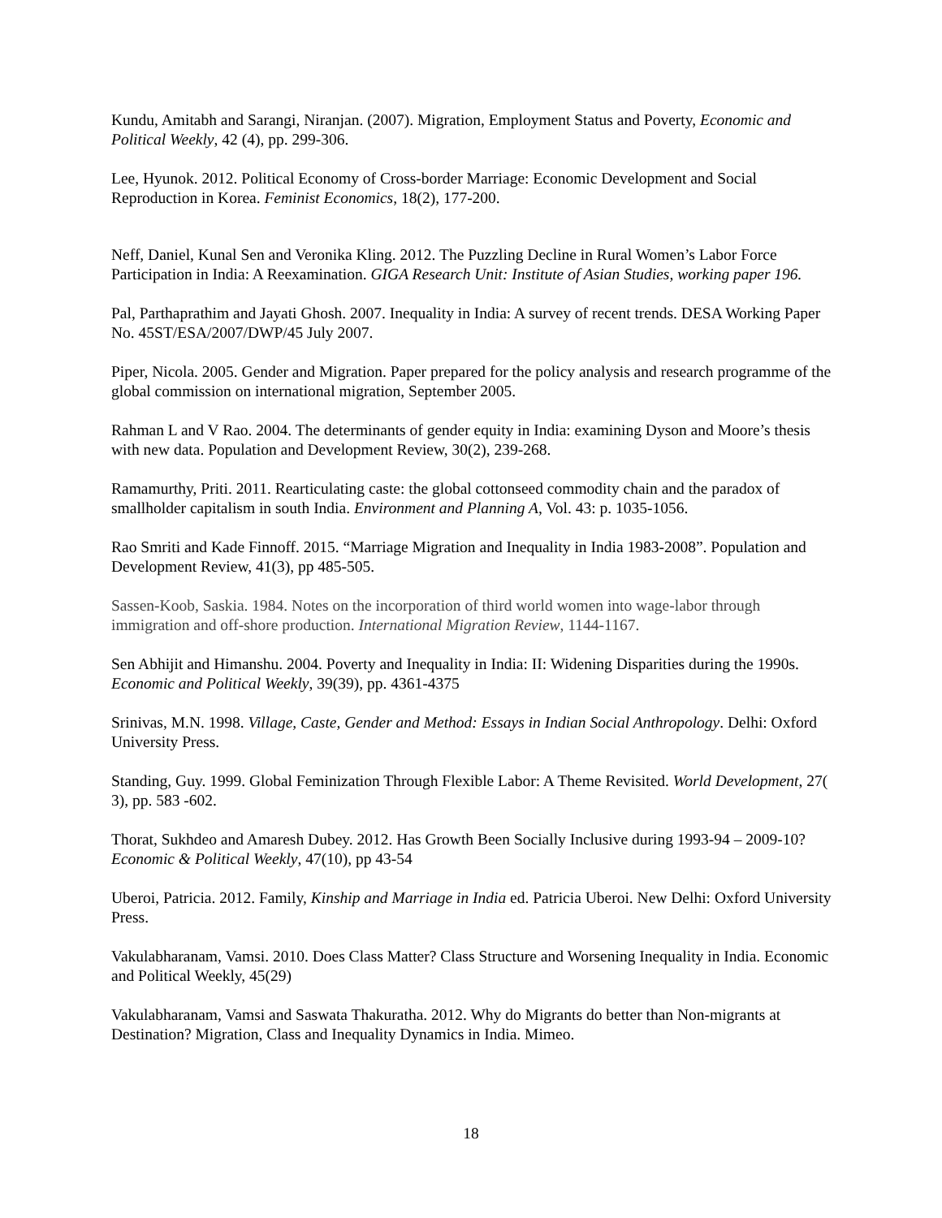Kundu, Amitabh and Sarangi, Niranjan. (2007). Migration, Employment Status and Poverty, Economic and Political Weekly, 42 (4), pp. 299-306.
Lee, Hyunok. 2012. Political Economy of Cross-border Marriage: Economic Development and Social Reproduction in Korea. Feminist Economics, 18(2), 177-200.
Neff, Daniel, Kunal Sen and Veronika Kling. 2012. The Puzzling Decline in Rural Women’s Labor Force Participation in India: A Reexamination. GIGA Research Unit: Institute of Asian Studies, working paper 196.
Pal, Parthaprathim and Jayati Ghosh. 2007. Inequality in India: A survey of recent trends. DESA Working Paper No. 45ST/ESA/2007/DWP/45 July 2007.
Piper, Nicola. 2005. Gender and Migration. Paper prepared for the policy analysis and research programme of the global commission on international migration, September 2005.
Rahman L and V Rao. 2004. The determinants of gender equity in India: examining Dyson and Moore’s thesis with new data. Population and Development Review, 30(2), 239-268.
Ramamurthy, Priti. 2011. Rearticulating caste: the global cottonseed commodity chain and the paradox of smallholder capitalism in south India. Environment and Planning A, Vol. 43: p. 1035-1056.
Rao Smriti and Kade Finnoff. 2015. “Marriage Migration and Inequality in India 1983-2008”. Population and Development Review, 41(3), pp 485-505.
Sassen-Koob, Saskia. 1984. Notes on the incorporation of third world women into wage-labor through immigration and off-shore production. International Migration Review, 1144-1167.
Sen Abhijit and Himanshu. 2004. Poverty and Inequality in India: II: Widening Disparities during the 1990s. Economic and Political Weekly, 39(39), pp. 4361-4375
Srinivas, M.N. 1998. Village, Caste, Gender and Method: Essays in Indian Social Anthropology. Delhi: Oxford University Press.
Standing, Guy. 1999. Global Feminization Through Flexible Labor: A Theme Revisited. World Development, 27( 3), pp. 583 -602.
Thorat, Sukhdeo and Amaresh Dubey. 2012. Has Growth Been Socially Inclusive during 1993-94 – 2009-10? Economic & Political Weekly, 47(10), pp 43-54
Uberoi, Patricia. 2012. Family, Kinship and Marriage in India ed. Patricia Uberoi. New Delhi: Oxford University Press.
Vakulabharanam, Vamsi. 2010. Does Class Matter? Class Structure and Worsening Inequality in India. Economic and Political Weekly, 45(29)
Vakulabharanam, Vamsi and Saswata Thakuratha. 2012. Why do Migrants do better than Non-migrants at Destination? Migration, Class and Inequality Dynamics in India. Mimeo.
18